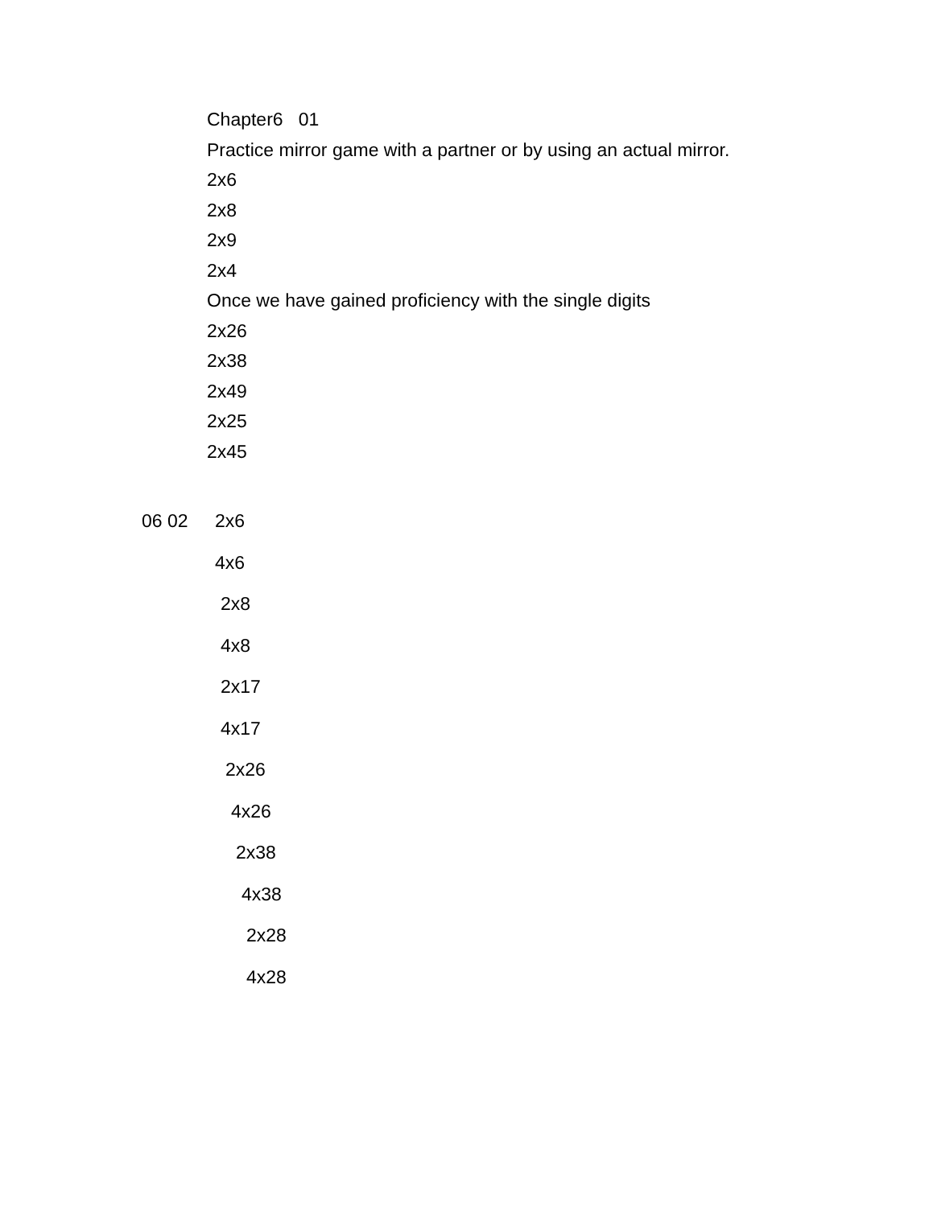Chapter6 01
Practice mirror game with a partner or by using an actual mirror.
2x6
2x8
2x9
2x4
Once we have gained proficiency with the single digits
2x26
2x38
2x49
2x25
2x45
06 02 2x6
4x6
2x8
4x8
2x17
4x17
2x26
4x26
2x38
4x38
2x28
4x28